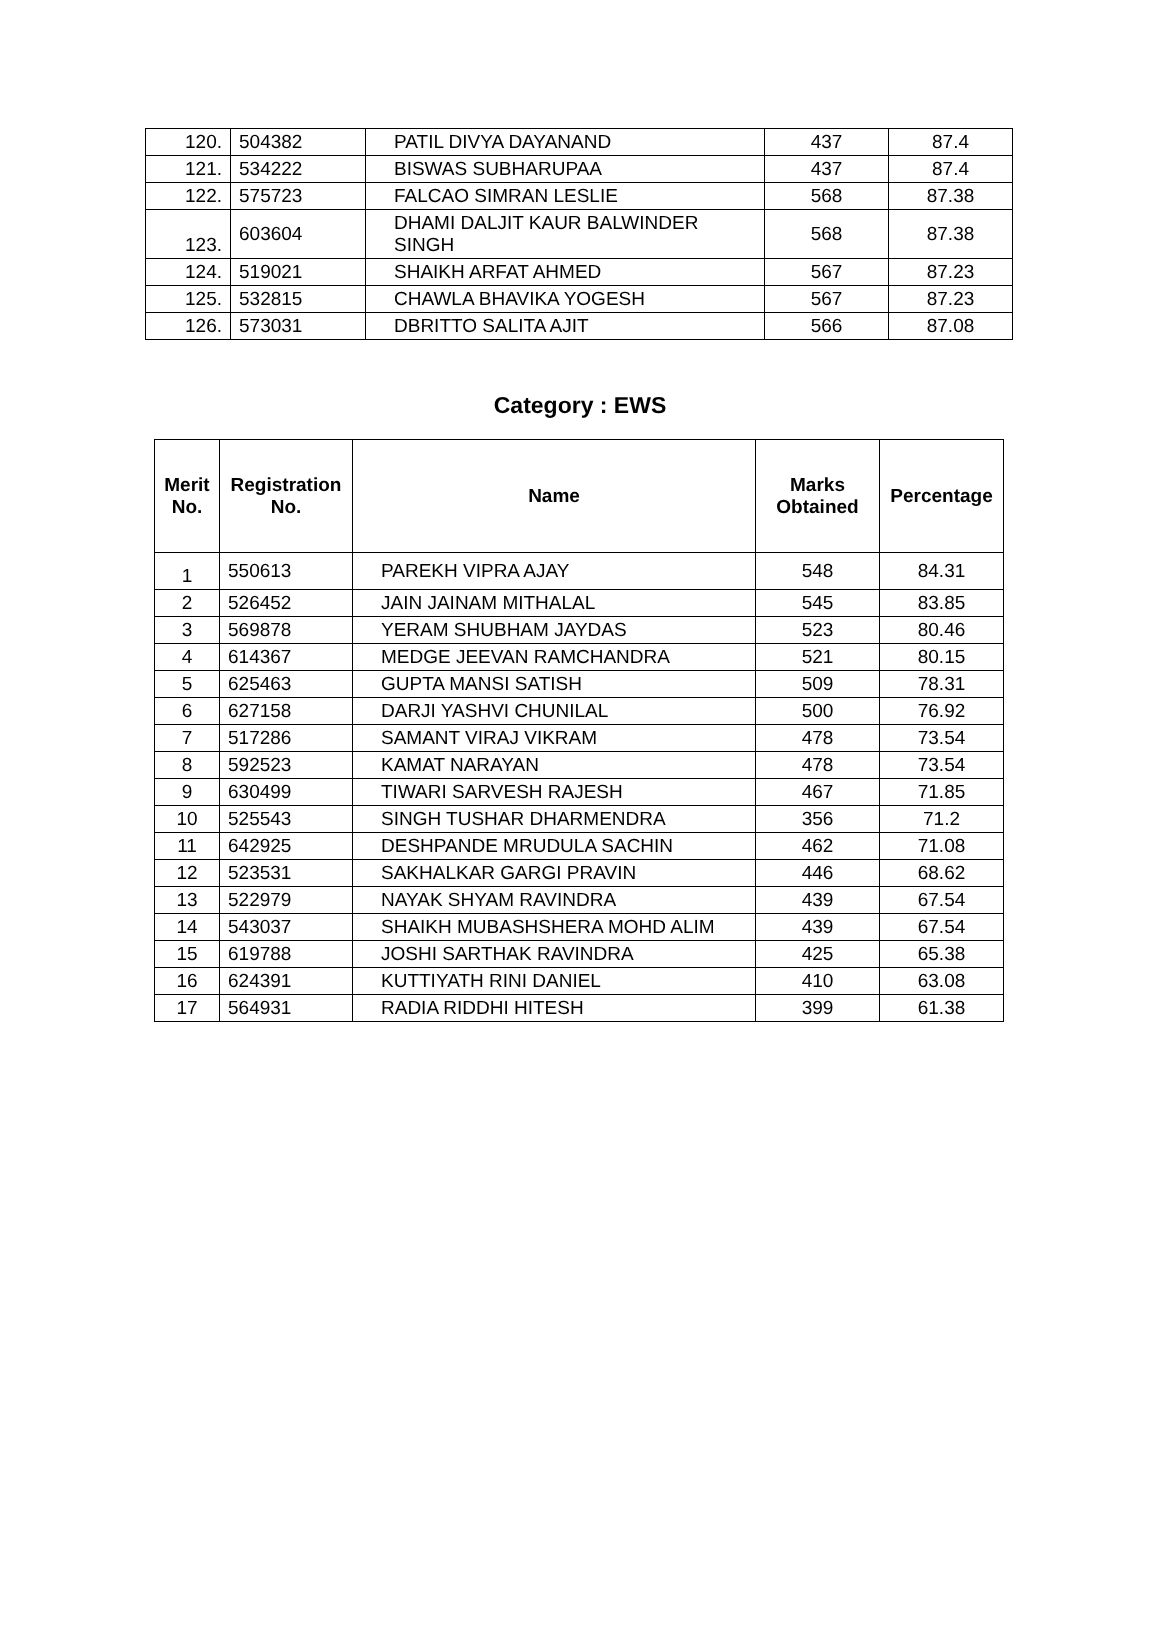| 120. | 504382 | PATIL DIVYA DAYANAND | 437 | 87.4 |
| 121. | 534222 | BISWAS SUBHARUPAA | 437 | 87.4 |
| 122. | 575723 | FALCAO SIMRAN LESLIE | 568 | 87.38 |
| 123. | 603604 | DHAMI DALJIT KAUR BALWINDER SINGH | 568 | 87.38 |
| 124. | 519021 | SHAIKH ARFAT AHMED | 567 | 87.23 |
| 125. | 532815 | CHAWLA BHAVIKA YOGESH | 567 | 87.23 |
| 126. | 573031 | DBRITTO SALITA AJIT | 566 | 87.08 |
Category : EWS
| Merit No. | Registration No. | Name | Marks Obtained | Percentage |
| --- | --- | --- | --- | --- |
| 1 | 550613 | PAREKH VIPRA AJAY | 548 | 84.31 |
| 2 | 526452 | JAIN JAINAM MITHALAL | 545 | 83.85 |
| 3 | 569878 | YERAM SHUBHAM JAYDAS | 523 | 80.46 |
| 4 | 614367 | MEDGE JEEVAN RAMCHANDRA | 521 | 80.15 |
| 5 | 625463 | GUPTA MANSI SATISH | 509 | 78.31 |
| 6 | 627158 | DARJI YASHVI CHUNILAL | 500 | 76.92 |
| 7 | 517286 | SAMANT VIRAJ VIKRAM | 478 | 73.54 |
| 8 | 592523 | KAMAT NARAYAN | 478 | 73.54 |
| 9 | 630499 | TIWARI SARVESH RAJESH | 467 | 71.85 |
| 10 | 525543 | SINGH TUSHAR DHARMENDRA | 356 | 71.2 |
| 11 | 642925 | DESHPANDE MRUDULA SACHIN | 462 | 71.08 |
| 12 | 523531 | SAKHALKAR GARGI PRAVIN | 446 | 68.62 |
| 13 | 522979 | NAYAK SHYAM RAVINDRA | 439 | 67.54 |
| 14 | 543037 | SHAIKH MUBASHSHERA MOHD ALIM | 439 | 67.54 |
| 15 | 619788 | JOSHI SARTHAK RAVINDRA | 425 | 65.38 |
| 16 | 624391 | KUTTIYATH RINI DANIEL | 410 | 63.08 |
| 17 | 564931 | RADIA RIDDHI HITESH | 399 | 61.38 |